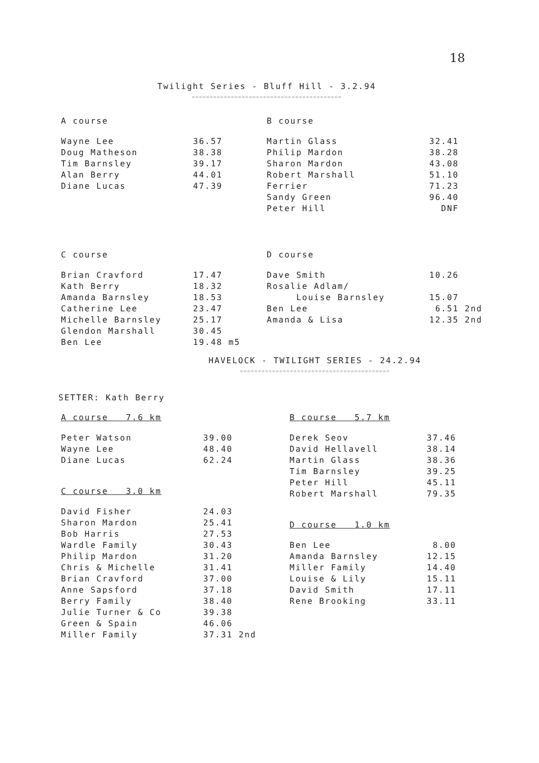18
Twilight Series - Bluff Hill - 3.2.94
==========================================
A course
| Wayne Lee | 36.57 |
| Doug Matheson | 38.38 |
| Tim Barnsley | 39.17 |
| Alan Berry | 44.01 |
| Diane Lucas | 47.39 |
B course
| Martin Glass | 32.41 |
| Philip Mardon | 38.28 |
| Sharon Mardon | 43.08 |
| Robert Marshall | 51.10 |
| Ferrier | 71.23 |
| Sandy Green | 96.40 |
| Peter Hill | DNF |
C course
| Brian Cravford | 17.47 |
| Kath Berry | 18.32 |
| Amanda Barnsley | 18.53 |
| Catherine Lee | 23.47 |
| Michelle Barnsley | 25.17 |
| Glendon Marshall | 30.45 |
| Ben Lee | 19.48 m5 |
D course
| Dave Smith | 10.26 |
| Rosalie Adlam/ Louise Barnsley | 15.07 |
| Ben Lee | 6.51 2nd |
| Amanda & Lisa | 12.35 2nd |
HAVELOCK - TWILIGHT SERIES - 24.2.94
==========================================
SETTER: Kath Berry
A course 7.6 km
| Peter Watson | 39.00 |
| Wayne Lee | 48.40 |
| Diane Lucas | 62.24 |
C course 3.0 km
| David Fisher | 24.03 |
| Sharon Mardon | 25.41 |
| Bob Harris | 27.53 |
| Wardle Family | 30.43 |
| Philip Mardon | 31.20 |
| Chris & Michelle | 31.41 |
| Brian Cravford | 37.00 |
| Anne Sapsford | 37.18 |
| Berry Family | 38.40 |
| Julie Turner & Co | 39.38 |
| Green & Spain | 46.06 |
| Miller Family | 37.31 2nd |
B course 5.7 km
| Derek Seov | 37.46 |
| David Hellavell | 38.14 |
| Martin Glass | 38.36 |
| Tim Barnsley | 39.25 |
| Peter Hill | 45.11 |
| Robert Marshall | 79.35 |
D course 1.0 km
| Ben Lee | 8.00 |
| Amanda Barnsley | 12.15 |
| Miller Family | 14.40 |
| Louise & Lily | 15.11 |
| David Smith | 17.11 |
| Rene Brooking | 33.11 |